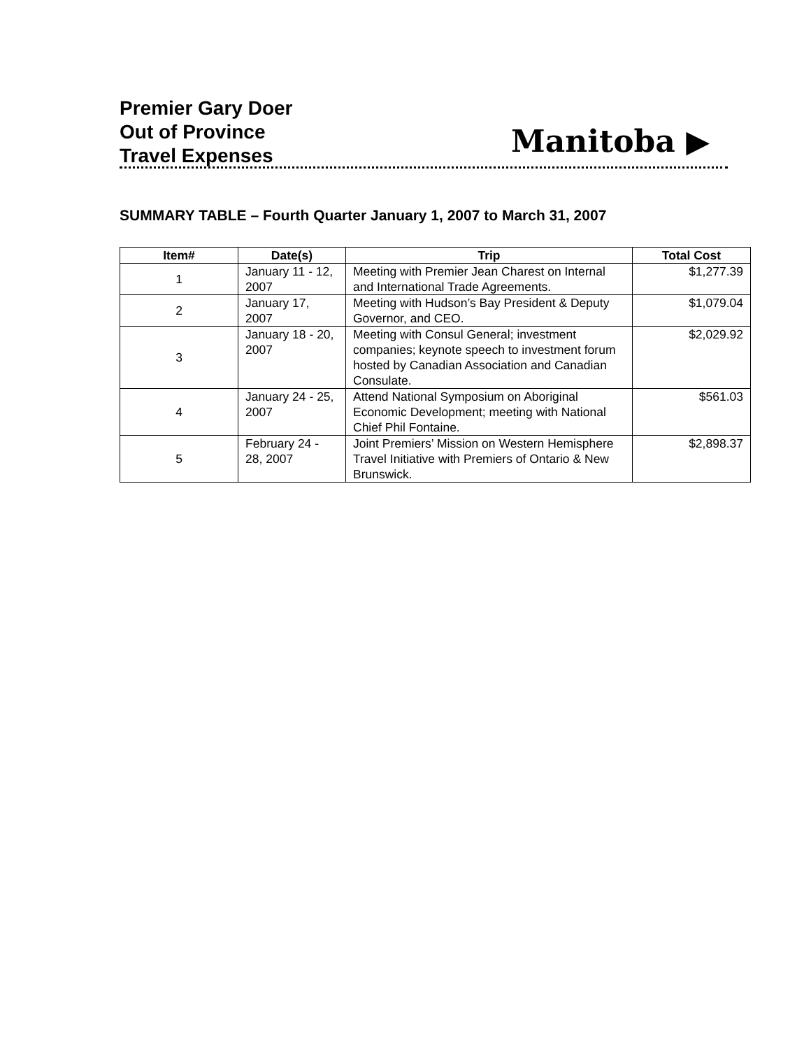Premier Gary Doer
Out of Province
Travel Expenses
Manitoba ▶
SUMMARY TABLE – Fourth Quarter January 1, 2007 to March 31, 2007
| Item# | Date(s) | Trip | Total Cost |
| --- | --- | --- | --- |
| 1 | January 11 - 12, 2007 | Meeting with Premier Jean Charest on Internal and International Trade Agreements. | $1,277.39 |
| 2 | January 17, 2007 | Meeting with Hudson’s Bay President & Deputy Governor, and CEO. | $1,079.04 |
| 3 | January 18 - 20, 2007 | Meeting with Consul General; investment companies; keynote speech to investment forum hosted by Canadian Association and Canadian Consulate. | $2,029.92 |
| 4 | January 24 - 25, 2007 | Attend National Symposium on Aboriginal Economic Development; meeting with National Chief Phil Fontaine. | $561.03 |
| 5 | February 24 - 28, 2007 | Joint Premiers’ Mission on Western Hemisphere Travel Initiative with Premiers of Ontario & New Brunswick. | $2,898.37 |